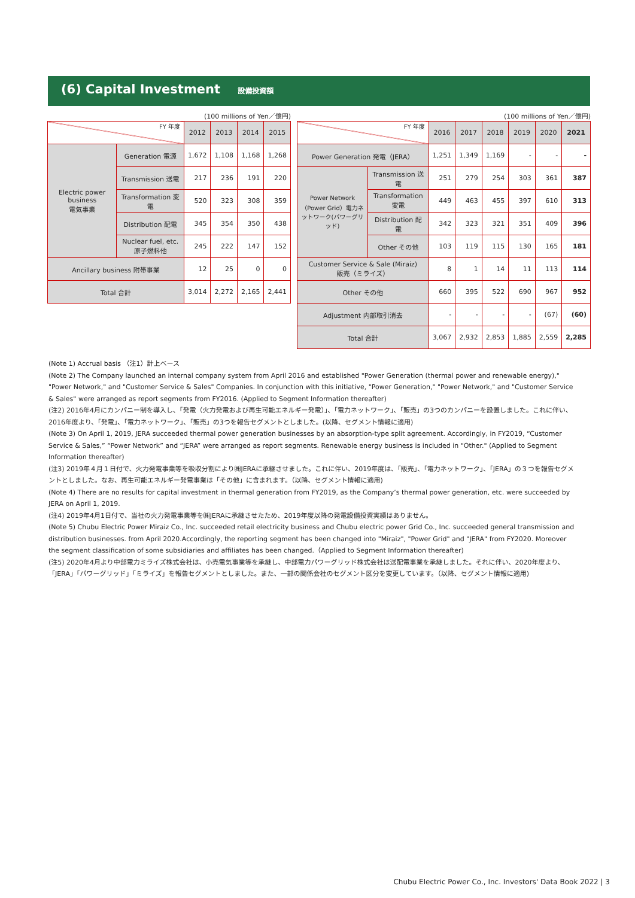(6) Capital Investment 設備投資額
(100 millions of Yen／億円)
| FY 年度 | | 2012 | 2013 | 2014 | 2015 |
| --- | --- | --- | --- | --- | --- |
| Electric power business 電気事業 | Generation 電源 | 1,672 | 1,108 | 1,168 | 1,268 |
| | Transmission 送電 | 217 | 236 | 191 | 220 |
| | Transformation 変電 | 520 | 323 | 308 | 359 |
| | Distribution 配電 | 345 | 354 | 350 | 438 |
| | Nuclear fuel, etc. 原子燃料他 | 245 | 222 | 147 | 152 |
| Ancillary business 附帯事業 | | 12 | 25 | 0 | 0 |
| Total 合計 | | 3,014 | 2,272 | 2,165 | 2,441 |
(100 millions of Yen／億円)
| FY 年度 | | 2016 | 2017 | 2018 | 2019 | 2020 | 2021 |
| --- | --- | --- | --- | --- | --- | --- | --- |
| Power Generation 発電（JERA） | | 1,251 | 1,349 | 1,169 | - | - | - |
| Power Network（Power Grid）電力ネットワーク(パワーグリッド) | Transmission 送電 | 251 | 279 | 254 | 303 | 361 | 387 |
| | Transformation 変電 | 449 | 463 | 455 | 397 | 610 | 313 |
| | Distribution 配電 | 342 | 323 | 321 | 351 | 409 | 396 |
| | Other その他 | 103 | 119 | 115 | 130 | 165 | 181 |
| Customer Service & Sale (Miraiz) 販売（ミライズ） | | 8 | 1 | 14 | 11 | 113 | 114 |
| Other その他 | | 660 | 395 | 522 | 690 | 967 | 952 |
| Adjustment 内部取引消去 | | - | - | - | - | (67) | (60) |
| Total 合計 | | 3,067 | 2,932 | 2,853 | 1,885 | 2,559 | 2,285 |
(Note 1) Accrual basis （注1）計上ベース
(Note 2) The Company launched an internal company system from April 2016 and established "Power Generation (thermal power and renewable energy)," "Power Network," and "Customer Service & Sales" Companies. In conjunction with this initiative, "Power Generation," "Power Network," and "Customer Service & Sales" were arranged as report segments from FY2016. (Applied to Segment Information thereafter)
(注2) 2016年4月にカンパニー制を導入し、「発電（火力発電および再生可能エネルギー発電）」、「電力ネットワーク」、「販売」の3つのカンパニーを設置しました。これに伴い、2016年度より、「発電」、「電力ネットワーク」、「販売」の3つを報告セグメントとしました。(以降、セグメント情報に適用)
(Note 3) On April 1, 2019, JERA succeeded thermal power generation businesses by an absorption-type split agreement. Accordingly, in FY2019, “Customer Service & Sales,” “Power Network” and “JERA” were arranged as report segments. Renewable energy business is included in "Other." (Applied to Segment Information thereafter)
(注3) 2019年４月１日付で、火力発電事業等を吸収分割により㈱JERAに承継させました。これに伴い、2019年度は、「販売」、「電力ネットワーク」、「JERA」の３つを報告セグメントとしました。なお、再生可能エネルギー発電事業は「その他」に含まれます。（以降、セグメント情報に適用)
(Note 4) There are no results for capital investment in thermal generation from FY2019, as the Company’s thermal power generation, etc. were succeeded by JERA on April 1, 2019.
(注4) 2019年4月1日付で、当社の火力発電事業等を㈱JERAに承継させたため、2019年度以降の発電設備投資実績はありません。
(Note 5) Chubu Electric Power Miraiz Co., Inc. succeeded retail electricity business and Chubu electric power Grid Co., Inc. succeeded general transmission and distribution businesses. from April 2020.Accordingly, the reporting segment has been changed into "Miraiz", "Power Grid" and "JERA" from FY2020. Moreover the segment classification of some subsidiaries and affiliates has been changed.（Applied to Segment Information thereafter)
(注5) 2020年4月より中部電力ミライズ株式会社は、小売電気事業等を承継し、中部電力パワーグリッド株式会社は送配電事業を承継しました。それに伴い、2020年度より、「JERA」「パワーグリッド」「ミライズ」を報告セグメントとしました。また、一部の関係会社のセグメント区分を変更しています。（以降、セグメント情報に適用)
Chubu Electric Power Co., Inc. Investors' Data Book 2022 | 3